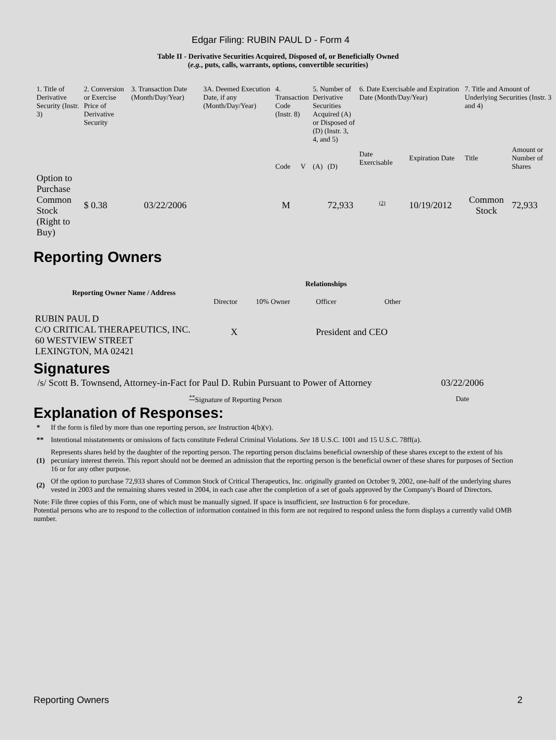Edgar Filing: RUBIN PAUL D - Form 4
Table II - Derivative Securities Acquired, Disposed of, or Beneficially Owned
(e.g., puts, calls, warrants, options, convertible securities)
| 1. Title of Derivative Security (Instr. 3) | 2. Conversion or Exercise Price of Derivative Security | 3. Transaction Date (Month/Day/Year) | 3A. Deemed Execution Date, if any (Month/Day/Year) | 4. Transaction Code (Instr. 8) | | 5. Number of Derivative Securities Acquired (A) or Disposed of (D) (Instr. 3, 4, and 5) | | 6. Date Exercisable and Expiration Date (Month/Day/Year) | | 7. Title and Amount of Underlying Securities (Instr. 3 and 4) | |
| | | | | Code | V | (A) | (D) | Date Exercisable | Expiration Date | Title | Amount or Number of Shares |
| Option to Purchase Common Stock (Right to Buy) | $ 0.38 | 03/22/2006 | | M | | | 72,933 | <sup>(2)</sup> | 10/19/2012 | Common Stock | 72,933 |
Reporting Owners
| Reporting Owner Name / Address | Relationships | | | |
| --- | --- | --- | --- | --- |
| | Director | 10% Owner | Officer | Other |
| RUBIN PAUL D C/O CRITICAL THERAPEUTICS, INC. 60 WESTVIEW STREET LEXINGTON, MA 02421 | X | | President and CEO | |
Signatures
| /s/ Scott B. Townsend, Attorney-in-Fact for Paul D. Rubin Pursuant to Power of Attorney | 03/22/2006 |
| <sup>**</sup> Signature of Reporting Person | Date |
Explanation of Responses:
| * | If the form is filed by more than one reporting person, see Instruction 4(b)(v). |
| ** | Intentional misstatements or omissions of facts constitute Federal Criminal Violations. See 18 U.S.C. 1001 and 15 U.S.C. 78ff(a). |
| (1) | Represents shares held by the daughter of the reporting person. The reporting person disclaims beneficial ownership of these shares except to the extent of his pecuniary interest therein. This report should not be deemed an admission that the reporting person is the beneficial owner of these shares for purposes of Section 16 or for any other purpose. |
| (2) | Of the option to purchase 72,933 shares of Common Stock of Critical Therapeutics, Inc. originally granted on October 9, 2002, one-half of the underlying shares vested in 2003 and the remaining shares vested in 2004, in each case after the completion of a set of goals approved by the Company's Board of Directors. |
Note: File three copies of this Form, one of which must be manually signed. If space is insufficient, see Instruction 6 for procedure.
Potential persons who are to respond to the collection of information contained in this form are not required to respond unless the form displays a currently valid OMB number.
Reporting Owners 2